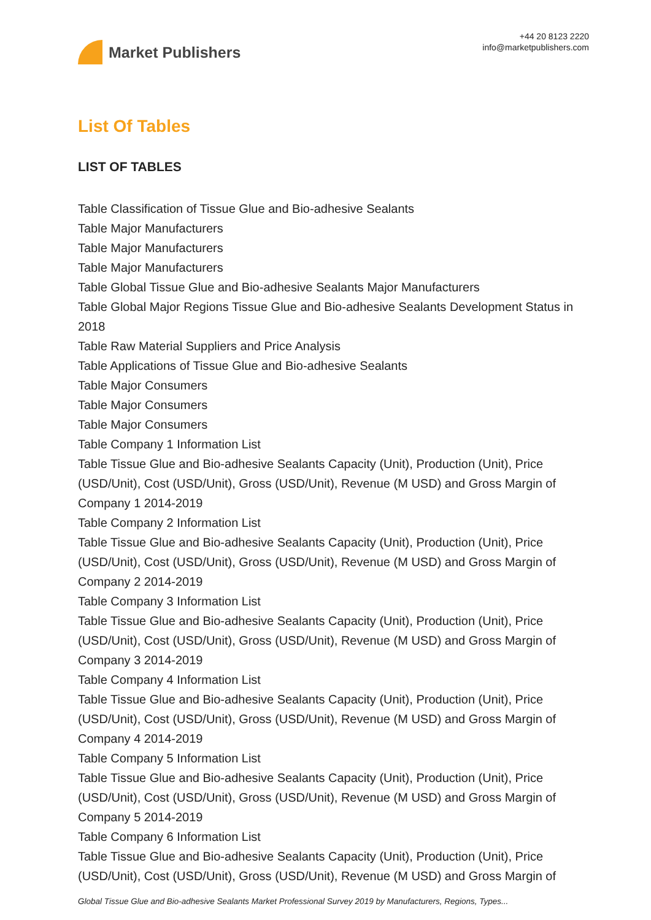Market Publishers
+44 20 8123 2220
info@marketpublishers.com
List Of Tables
LIST OF TABLES
Table Classification of Tissue Glue and Bio-adhesive Sealants
Table Major Manufacturers
Table Major Manufacturers
Table Major Manufacturers
Table Global Tissue Glue and Bio-adhesive Sealants Major Manufacturers
Table Global Major Regions Tissue Glue and Bio-adhesive Sealants Development Status in 2018
Table Raw Material Suppliers and Price Analysis
Table Applications of Tissue Glue and Bio-adhesive Sealants
Table Major Consumers
Table Major Consumers
Table Major Consumers
Table Company 1 Information List
Table Tissue Glue and Bio-adhesive Sealants Capacity (Unit), Production (Unit), Price (USD/Unit), Cost (USD/Unit), Gross (USD/Unit), Revenue (M USD) and Gross Margin of Company 1 2014-2019
Table Company 2 Information List
Table Tissue Glue and Bio-adhesive Sealants Capacity (Unit), Production (Unit), Price (USD/Unit), Cost (USD/Unit), Gross (USD/Unit), Revenue (M USD) and Gross Margin of Company 2 2014-2019
Table Company 3 Information List
Table Tissue Glue and Bio-adhesive Sealants Capacity (Unit), Production (Unit), Price (USD/Unit), Cost (USD/Unit), Gross (USD/Unit), Revenue (M USD) and Gross Margin of Company 3 2014-2019
Table Company 4 Information List
Table Tissue Glue and Bio-adhesive Sealants Capacity (Unit), Production (Unit), Price (USD/Unit), Cost (USD/Unit), Gross (USD/Unit), Revenue (M USD) and Gross Margin of Company 4 2014-2019
Table Company 5 Information List
Table Tissue Glue and Bio-adhesive Sealants Capacity (Unit), Production (Unit), Price (USD/Unit), Cost (USD/Unit), Gross (USD/Unit), Revenue (M USD) and Gross Margin of Company 5 2014-2019
Table Company 6 Information List
Table Tissue Glue and Bio-adhesive Sealants Capacity (Unit), Production (Unit), Price (USD/Unit), Cost (USD/Unit), Gross (USD/Unit), Revenue (M USD) and Gross Margin of
Global Tissue Glue and Bio-adhesive Sealants Market Professional Survey 2019 by Manufacturers, Regions, Types...